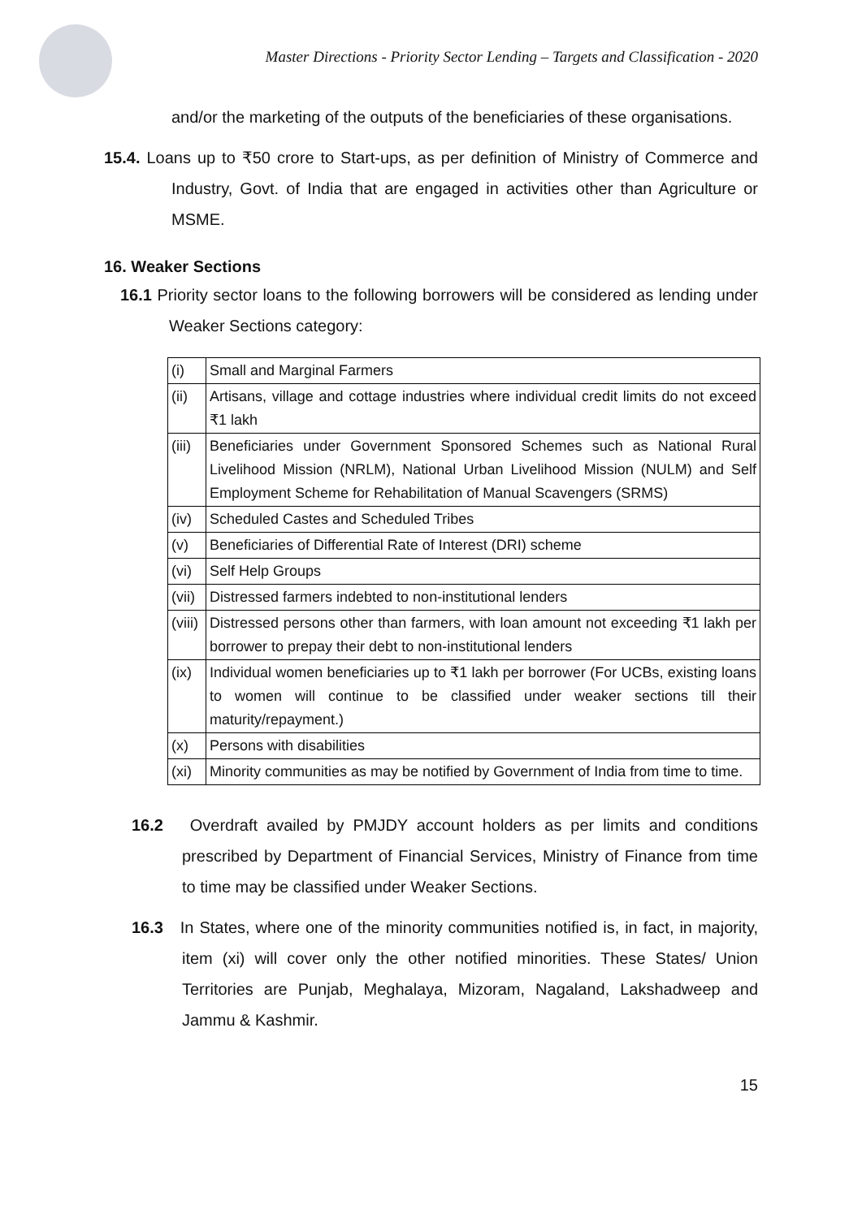Master Directions - Priority Sector Lending – Targets and Classification - 2020
and/or the marketing of the outputs of the beneficiaries of these organisations.
15.4. Loans up to ₹50 crore to Start-ups, as per definition of Ministry of Commerce and Industry, Govt. of India that are engaged in activities other than Agriculture or MSME.
16. Weaker Sections
16.1 Priority sector loans to the following borrowers will be considered as lending under Weaker Sections category:
| (i) | Small and Marginal Farmers |
| (ii) | Artisans, village and cottage industries where individual credit limits do not exceed ₹1 lakh |
| (iii) | Beneficiaries under Government Sponsored Schemes such as National Rural Livelihood Mission (NRLM), National Urban Livelihood Mission (NULM) and Self Employment Scheme for Rehabilitation of Manual Scavengers (SRMS) |
| (iv) | Scheduled Castes and Scheduled Tribes |
| (v) | Beneficiaries of Differential Rate of Interest (DRI) scheme |
| (vi) | Self Help Groups |
| (vii) | Distressed farmers indebted to non-institutional lenders |
| (viii) | Distressed persons other than farmers, with loan amount not exceeding ₹1 lakh per borrower to prepay their debt to non-institutional lenders |
| (ix) | Individual women beneficiaries up to ₹1 lakh per borrower (For UCBs, existing loans to women will continue to be classified under weaker sections till their maturity/repayment.) |
| (x) | Persons with disabilities |
| (xi) | Minority communities as may be notified by Government of India from time to time. |
16.2 Overdraft availed by PMJDY account holders as per limits and conditions prescribed by Department of Financial Services, Ministry of Finance from time to time may be classified under Weaker Sections.
16.3 In States, where one of the minority communities notified is, in fact, in majority, item (xi) will cover only the other notified minorities. These States/ Union Territories are Punjab, Meghalaya, Mizoram, Nagaland, Lakshadweep and Jammu & Kashmir.
15